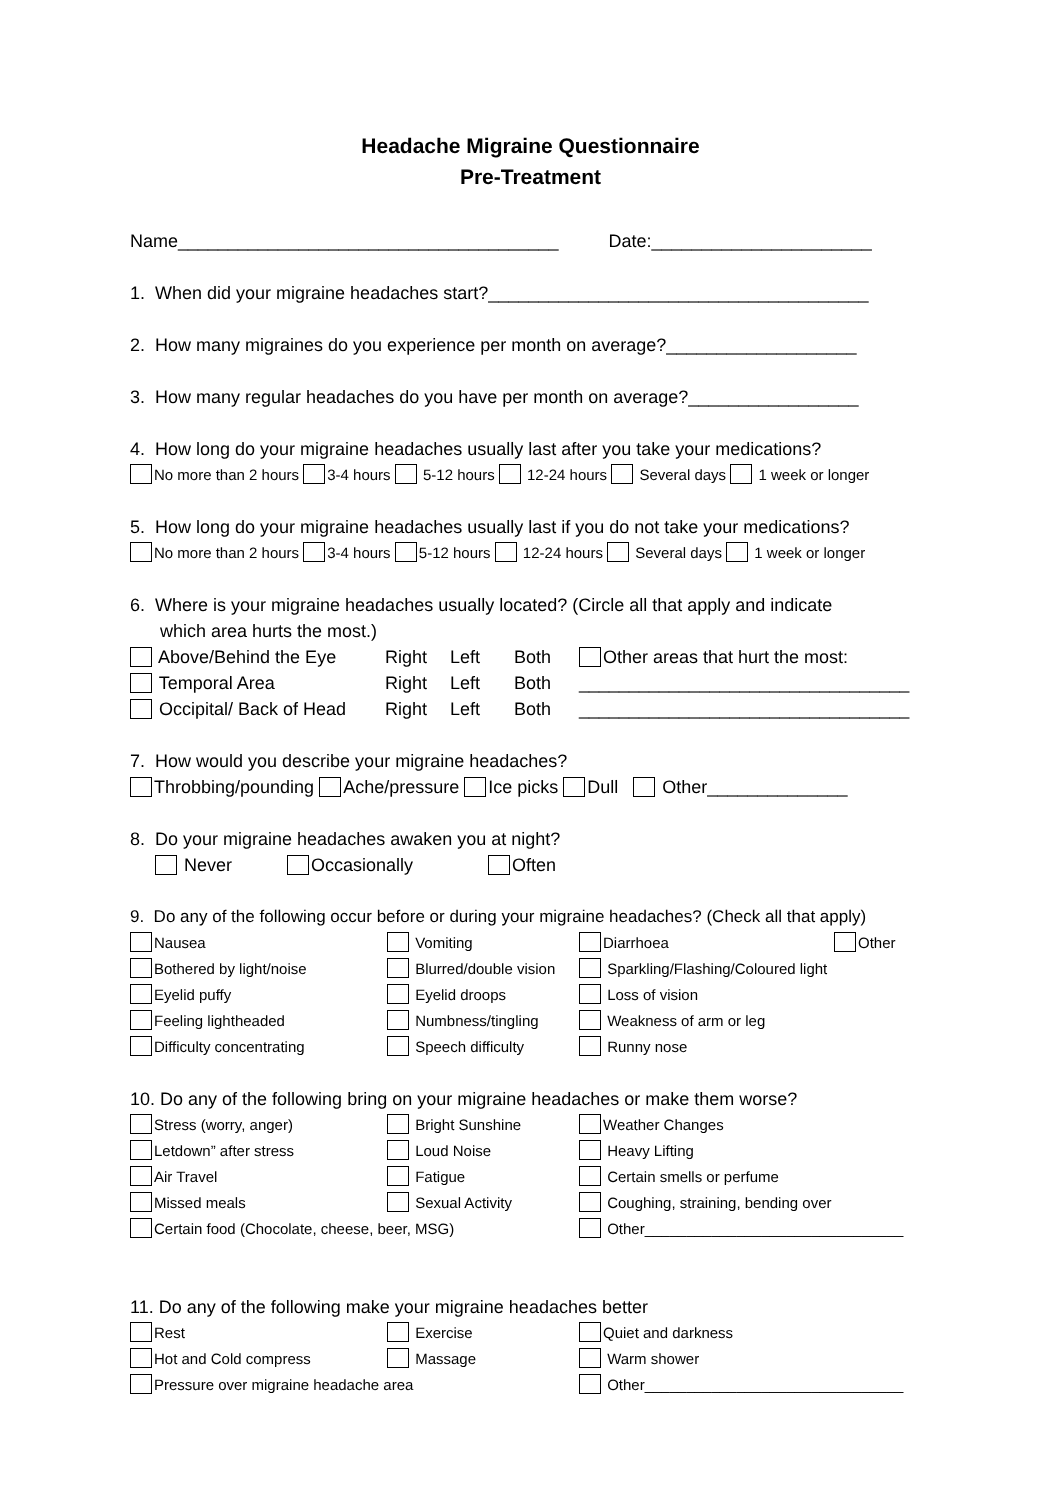Headache Migraine Questionnaire
Pre-Treatment
Name______________________________________ Date:______________________
1. When did your migraine headaches start?______________________________________
2. How many migraines do you experience per month on average?___________________
3. How many regular headaches do you have per month on average?_________________
4. How long do your migraine headaches usually last after you take your medications?
No more than 2 hours 3-4 hours 5-12 hours 12-24 hours Several days 1 week or longer
5. How long do your migraine headaches usually last if you do not take your medications?
No more than 2 hours 3-4 hours 5-12 hours 12-24 hours Several days 1 week or longer
6. Where is your migraine headaches usually located? (Circle all that apply and indicate
which area hurts the most.)
Above/Behind the Eye
Right
Left
Both
Other areas that hurt the most:
Temporal Area
Right
Left
Both
_________________________________
Occipital/ Back of Head
Right
Left
Both
_________________________________
7. How would you describe your migraine headaches?
Throbbing/pounding Ache/pressure Ice picks Dull Other______________
8. Do your migraine headaches awaken you at night?
Never Occasionally Often
9. Do any of the following occur before or during your migraine headaches? (Check all that apply)
Nausea
Vomiting
Diarrhoea
Other
Bothered by light/noise
Blurred/double vision
Sparkling/Flashing/Coloured light
Eyelid puffy
Eyelid droops
Loss of vision
Feeling lightheaded
Numbness/tingling
Weakness of arm or leg
Difficulty concentrating
Speech difficulty
Runny nose
10. Do any of the following bring on your migraine headaches or make them worse?
Stress (worry, anger)
Bright Sunshine
Weather Changes
Letdown” after stress
Loud Noise
Heavy Lifting
Air Travel
Fatigue
Certain smells or perfume
Missed meals
Sexual Activity
Coughing, straining, bending over
Certain food (Chocolate, cheese, beer, MSG)
Other_______________________________
11. Do any of the following make your migraine headaches better
Rest
Exercise
Quiet and darkness
Hot and Cold compress
Massage
Warm shower
Pressure over migraine headache area
Other_______________________________